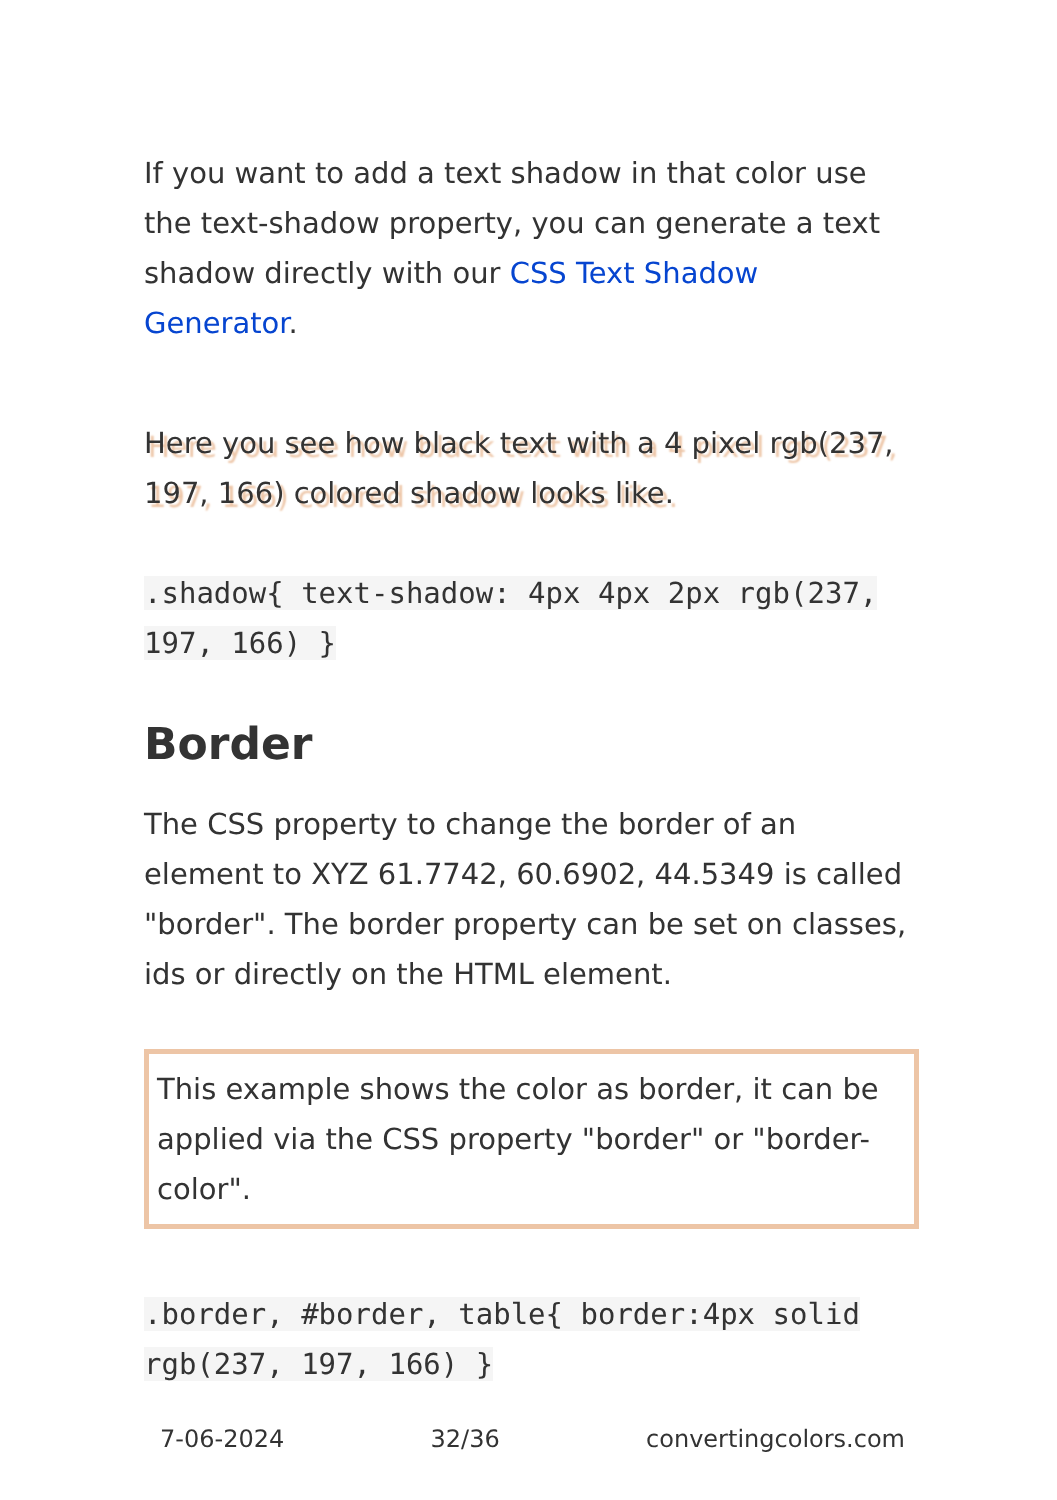If you want to add a text shadow in that color use the text-shadow property, you can generate a text shadow directly with our CSS Text Shadow Generator.
Here you see how black text with a 4 pixel rgb(237, 197, 166) colored shadow looks like.
.shadow{ text-shadow: 4px 4px 2px rgb(237, 197, 166) }
Border
The CSS property to change the border of an element to XYZ 61.7742, 60.6902, 44.5349 is called "border". The border property can be set on classes, ids or directly on the HTML element.
This example shows the color as border, it can be applied via the CSS property "border" or "border-color".
.border, #border, table{ border:4px solid rgb(237, 197, 166) }
7-06-2024 32/36 convertingcolors.com